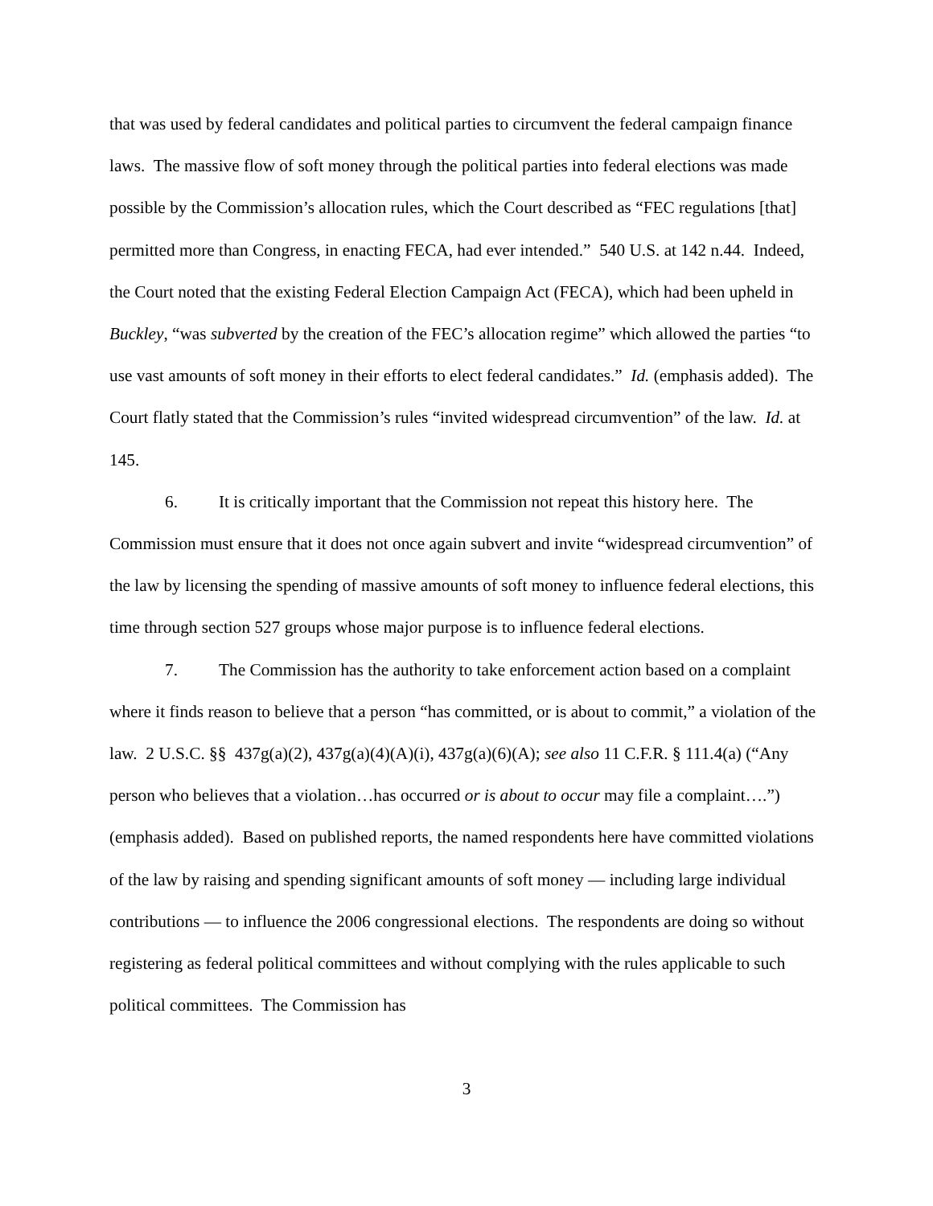that was used by federal candidates and political parties to circumvent the federal campaign finance laws. The massive flow of soft money through the political parties into federal elections was made possible by the Commission’s allocation rules, which the Court described as “FEC regulations [that] permitted more than Congress, in enacting FECA, had ever intended.” 540 U.S. at 142 n.44. Indeed, the Court noted that the existing Federal Election Campaign Act (FECA), which had been upheld in Buckley, “was subverted by the creation of the FEC’s allocation regime” which allowed the parties “to use vast amounts of soft money in their efforts to elect federal candidates.” Id. (emphasis added). The Court flatly stated that the Commission’s rules “invited widespread circumvention” of the law. Id. at 145.
6. It is critically important that the Commission not repeat this history here. The Commission must ensure that it does not once again subvert and invite “widespread circumvention” of the law by licensing the spending of massive amounts of soft money to influence federal elections, this time through section 527 groups whose major purpose is to influence federal elections.
7. The Commission has the authority to take enforcement action based on a complaint where it finds reason to believe that a person “has committed, or is about to commit,” a violation of the law. 2 U.S.C. §§ 437g(a)(2), 437g(a)(4)(A)(i), 437g(a)(6)(A); see also 11 C.F.R. § 111.4(a) (“Any person who believes that a violation…has occurred or is about to occur may file a complaint….”) (emphasis added). Based on published reports, the named respondents here have committed violations of the law by raising and spending significant amounts of soft money — including large individual contributions — to influence the 2006 congressional elections. The respondents are doing so without registering as federal political committees and without complying with the rules applicable to such political committees. The Commission has
3